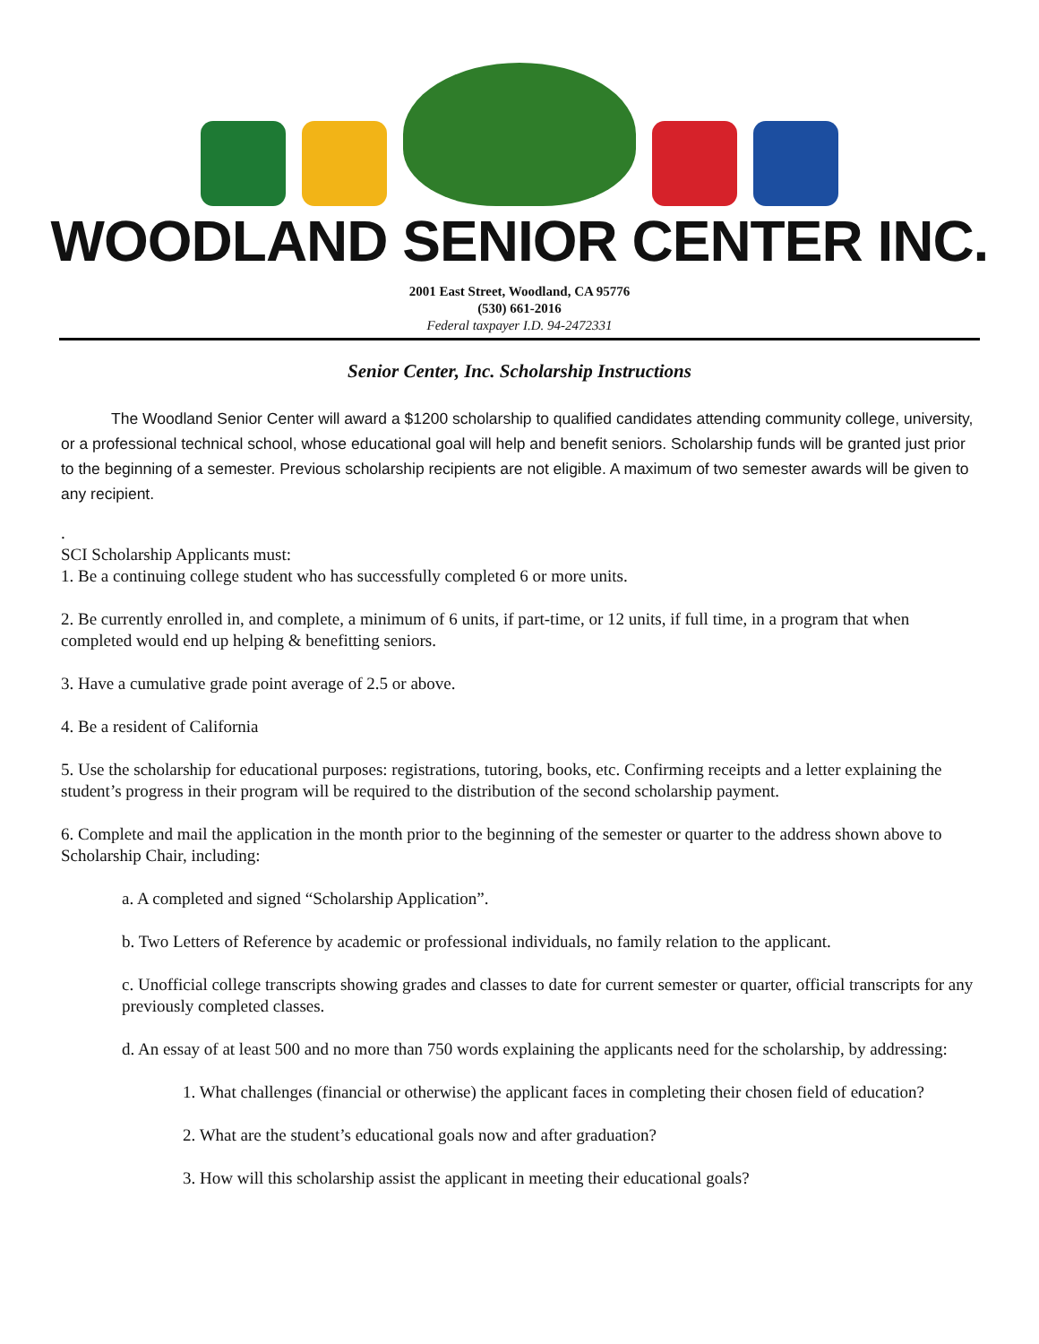WOODLAND SENIOR CENTER INC.
2001 East Street, Woodland, CA 95776
(530) 661-2016
Federal taxpayer I.D. 94-2472331
Senior Center, Inc. Scholarship Instructions
The Woodland Senior Center will award a $1200 scholarship to qualified candidates attending community college, university, or a professional technical school, whose educational goal will help and benefit seniors. Scholarship funds will be granted just prior to the beginning of a semester. Previous scholarship recipients are not eligible. A maximum of two semester awards will be given to any recipient.
.
SCI Scholarship Applicants must:
1. Be a continuing college student who has successfully completed 6 or more units.
2. Be currently enrolled in, and complete, a minimum of 6 units, if part-time, or 12 units, if full time, in a program that when completed would end up helping & benefitting seniors.
3. Have a cumulative grade point average of 2.5 or above.
4. Be a resident of California
5. Use the scholarship for educational purposes: registrations, tutoring, books, etc. Confirming receipts and a letter explaining the student’s progress in their program will be required to the distribution of the second scholarship payment.
6. Complete and mail the application in the month prior to the beginning of the semester or quarter to the address shown above to Scholarship Chair, including:
a. A completed and signed “Scholarship Application”.
b. Two Letters of Reference by academic or professional individuals, no family relation to the applicant.
c. Unofficial college transcripts showing grades and classes to date for current semester or quarter, official transcripts for any previously completed classes.
d. An essay of at least 500 and no more than 750 words explaining the applicants need for the scholarship, by addressing:
1. What challenges (financial or otherwise) the applicant faces in completing their chosen field of education?
2. What are the student’s educational goals now and after graduation?
3. How will this scholarship assist the applicant in meeting their educational goals?